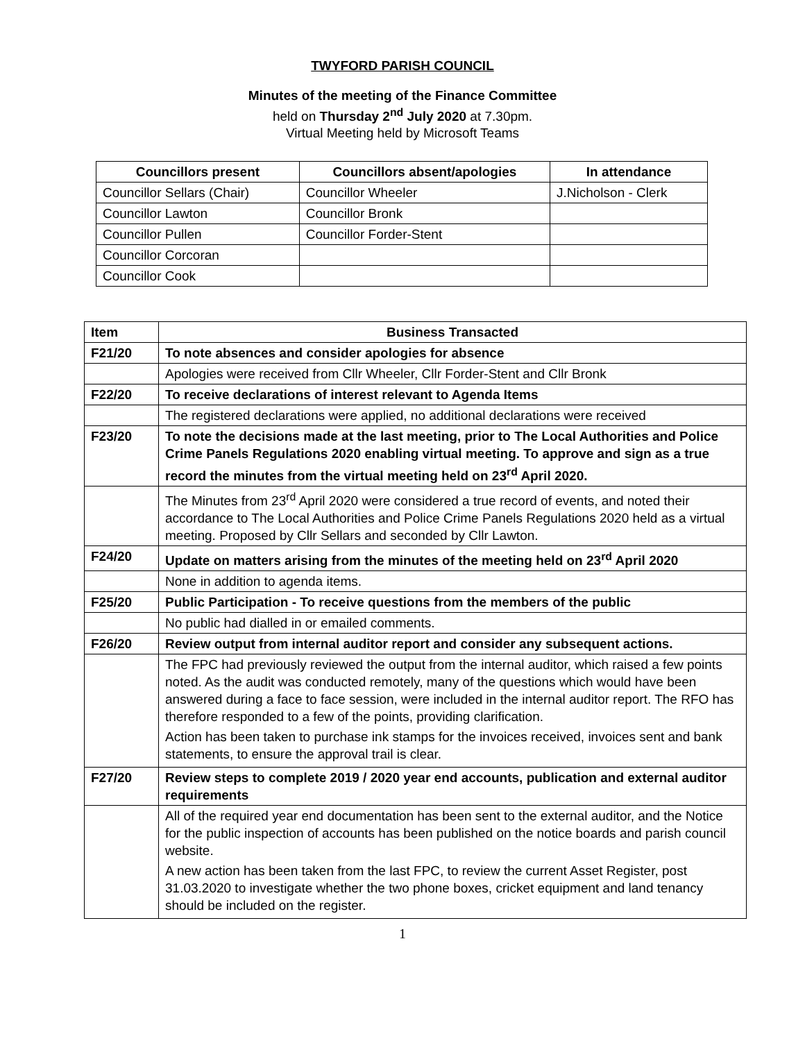TWYFORD PARISH COUNCIL
Minutes of the meeting of the Finance Committee
held on Thursday 2<sup>nd</sup> July 2020 at 7.30pm.
Virtual Meeting held by Microsoft Teams
| Councillors present | Councillors absent/apologies | In attendance |
| --- | --- | --- |
| Councillor Sellars (Chair) | Councillor Wheeler | J.Nicholson - Clerk |
| Councillor Lawton | Councillor Bronk | |
| Councillor Pullen | Councillor Forder-Stent | |
| Councillor Corcoran | | |
| Councillor Cook | | |
| Item | Business Transacted |
| --- | --- |
| F21/20 | To note absences and consider apologies for absence |
| | Apologies were received from Cllr Wheeler, Cllr Forder-Stent and Cllr Bronk |
| F22/20 | To receive declarations of interest relevant to Agenda Items |
| | The registered declarations were applied, no additional declarations were received |
| F23/20 | To note the decisions made at the last meeting, prior to The Local Authorities and Police Crime Panels Regulations 2020 enabling virtual meeting. To approve and sign as a true record the minutes from the virtual meeting held on 23<sup>rd</sup> April 2020. |
| | The Minutes from 23<sup>rd</sup> April 2020 were considered a true record of events, and noted their accordance to The Local Authorities and Police Crime Panels Regulations 2020 held as a virtual meeting. Proposed by Cllr Sellars and seconded by Cllr Lawton. |
| F24/20 | Update on matters arising from the minutes of the meeting held on 23<sup>rd</sup> April 2020 |
| | None in addition to agenda items. |
| F25/20 | Public Participation - To receive questions from the members of the public |
| | No public had dialled in or emailed comments. |
| F26/20 | Review output from internal auditor report and consider any subsequent actions. |
| | The FPC had previously reviewed the output from the internal auditor, which raised a few points noted. As the audit was conducted remotely, many of the questions which would have been answered during a face to face session, were included in the internal auditor report. The RFO has therefore responded to a few of the points, providing clarification. Action has been taken to purchase ink stamps for the invoices received, invoices sent and bank statements, to ensure the approval trail is clear. |
| F27/20 | Review steps to complete 2019 / 2020 year end accounts, publication and external auditor requirements |
| | All of the required year end documentation has been sent to the external auditor, and the Notice for the public inspection of accounts has been published on the notice boards and parish council website. A new action has been taken from the last FPC, to review the current Asset Register, post 31.03.2020 to investigate whether the two phone boxes, cricket equipment and land tenancy should be included on the register. |
1